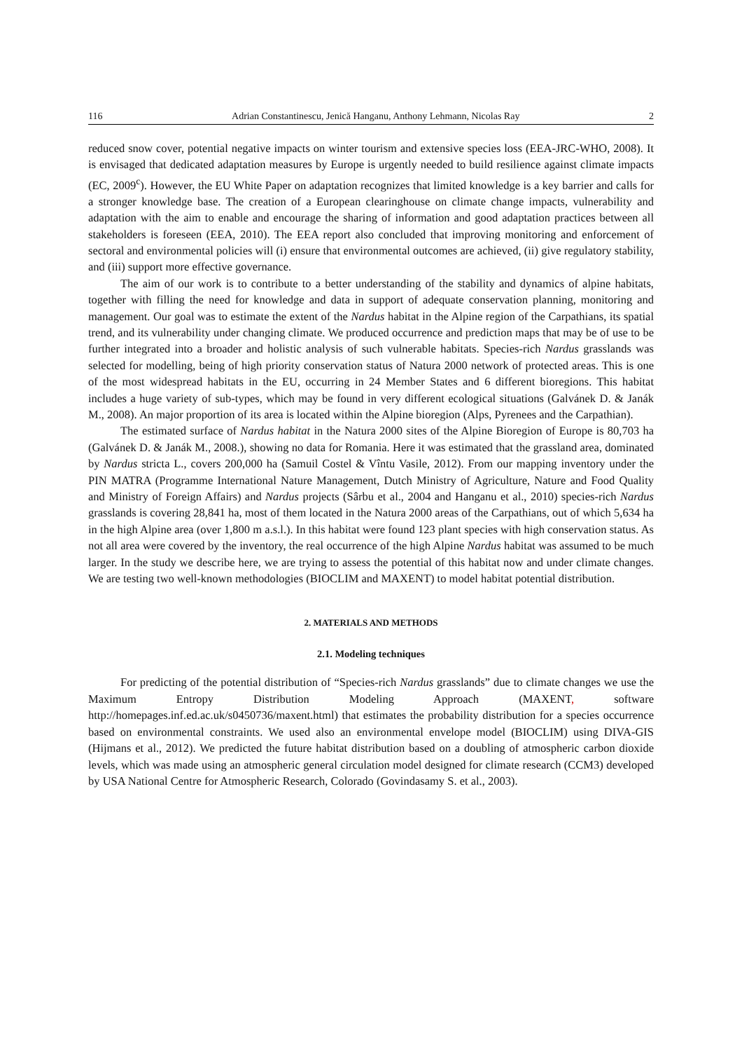116 Adrian Constantinescu, Jenică Hanganu, Anthony Lehmann, Nicolas Ray 2
reduced snow cover, potential negative impacts on winter tourism and extensive species loss (EEA-JRC-WHO, 2008). It is envisaged that dedicated adaptation measures by Europe is urgently needed to build resilience against climate impacts (EC, 2009<sup>c</sup>). However, the EU White Paper on adaptation recognizes that limited knowledge is a key barrier and calls for a stronger knowledge base. The creation of a European clearinghouse on climate change impacts, vulnerability and adaptation with the aim to enable and encourage the sharing of information and good adaptation practices between all stakeholders is foreseen (EEA, 2010). The EEA report also concluded that improving monitoring and enforcement of sectoral and environmental policies will (i) ensure that environmental outcomes are achieved, (ii) give regulatory stability, and (iii) support more effective governance.
The aim of our work is to contribute to a better understanding of the stability and dynamics of alpine habitats, together with filling the need for knowledge and data in support of adequate conservation planning, monitoring and management. Our goal was to estimate the extent of the Nardus habitat in the Alpine region of the Carpathians, its spatial trend, and its vulnerability under changing climate. We produced occurrence and prediction maps that may be of use to be further integrated into a broader and holistic analysis of such vulnerable habitats. Species-rich Nardus grasslands was selected for modelling, being of high priority conservation status of Natura 2000 network of protected areas. This is one of the most widespread habitats in the EU, occurring in 24 Member States and 6 different bioregions. This habitat includes a huge variety of sub-types, which may be found in very different ecological situations (Galvánek D. & Janák M., 2008). An major proportion of its area is located within the Alpine bioregion (Alps, Pyrenees and the Carpathian).
The estimated surface of Nardus habitat in the Natura 2000 sites of the Alpine Bioregion of Europe is 80,703 ha (Galvánek D. & Janák M., 2008.), showing no data for Romania. Here it was estimated that the grassland area, dominated by Nardus stricta L., covers 200,000 ha (Samuil Costel & Vîntu Vasile, 2012). From our mapping inventory under the PIN MATRA (Programme International Nature Management, Dutch Ministry of Agriculture, Nature and Food Quality and Ministry of Foreign Affairs) and Nardus projects (Sârbu et al., 2004 and Hanganu et al., 2010) species-rich Nardus grasslands is covering 28,841 ha, most of them located in the Natura 2000 areas of the Carpathians, out of which 5,634 ha in the high Alpine area (over 1,800 m a.s.l.). In this habitat were found 123 plant species with high conservation status. As not all area were covered by the inventory, the real occurrence of the high Alpine Nardus habitat was assumed to be much larger. In the study we describe here, we are trying to assess the potential of this habitat now and under climate changes. We are testing two well-known methodologies (BIOCLIM and MAXENT) to model habitat potential distribution.
2. MATERIALS AND METHODS
2.1. Modeling techniques
For predicting of the potential distribution of “Species-rich Nardus grasslands” due to climate changes we use the Maximum Entropy Distribution Modeling Approach (MAXENT, software http://homepages.inf.ed.ac.uk/s0450736/maxent.html) that estimates the probability distribution for a species occurrence based on environmental constraints. We used also an environmental envelope model (BIOCLIM) using DIVA-GIS (Hijmans et al., 2012). We predicted the future habitat distribution based on a doubling of atmospheric carbon dioxide levels, which was made using an atmospheric general circulation model designed for climate research (CCM3) developed by USA National Centre for Atmospheric Research, Colorado (Govindasamy S. et al., 2003).